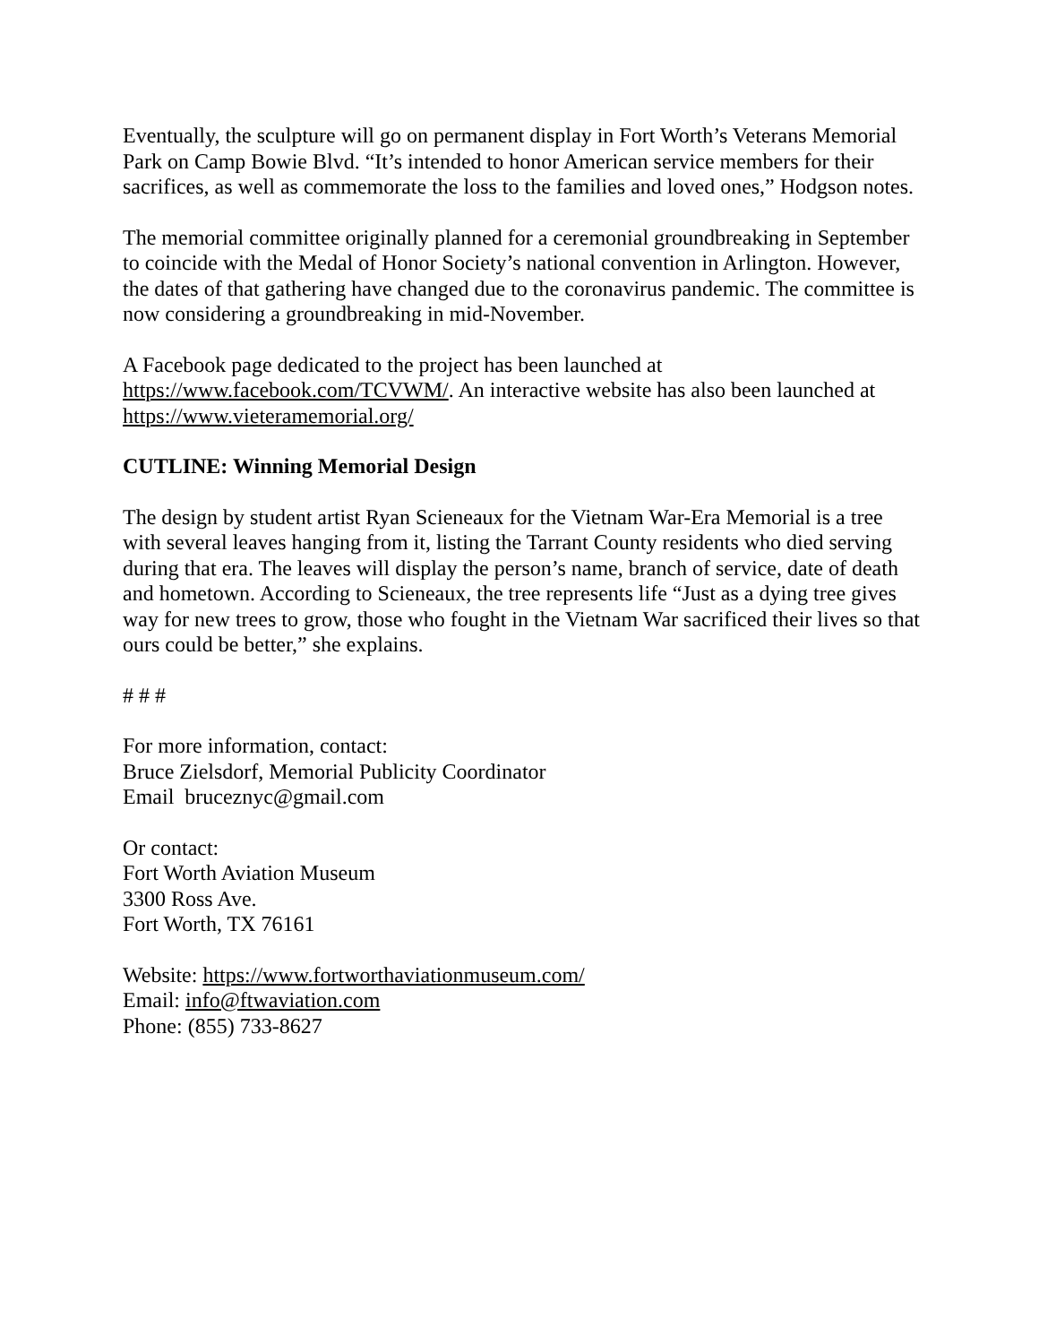Eventually, the sculpture will go on permanent display in Fort Worth’s Veterans Memorial Park on Camp Bowie Blvd. “It’s intended to honor American service members for their sacrifices, as well as commemorate the loss to the families and loved ones,” Hodgson notes.
The memorial committee originally planned for a ceremonial groundbreaking in September to coincide with the Medal of Honor Society’s national convention in Arlington. However, the dates of that gathering have changed due to the coronavirus pandemic. The committee is now considering a groundbreaking in mid-November.
A Facebook page dedicated to the project has been launched at
https://www.facebook.com/TCVWM/. An interactive website has also been launched at https://www.vieteramemorial.org/
CUTLINE: Winning Memorial Design
The design by student artist Ryan Scieneaux for the Vietnam War-Era Memorial is a tree with several leaves hanging from it, listing the Tarrant County residents who died serving during that era. The leaves will display the person’s name, branch of service, date of death and hometown. According to Scieneaux, the tree represents life “Just as a dying tree gives way for new trees to grow, those who fought in the Vietnam War sacrificed their lives so that ours could be better,” she explains.
# # #
For more information, contact:
Bruce Zielsdorf, Memorial Publicity Coordinator
Email bruceznyc@gmail.com
Or contact:
Fort Worth Aviation Museum
3300 Ross Ave.
Fort Worth, TX 76161
Website: https://www.fortworthaviationmuseum.com/
Email: info@ftwaviation.com
Phone: (855) 733-8627